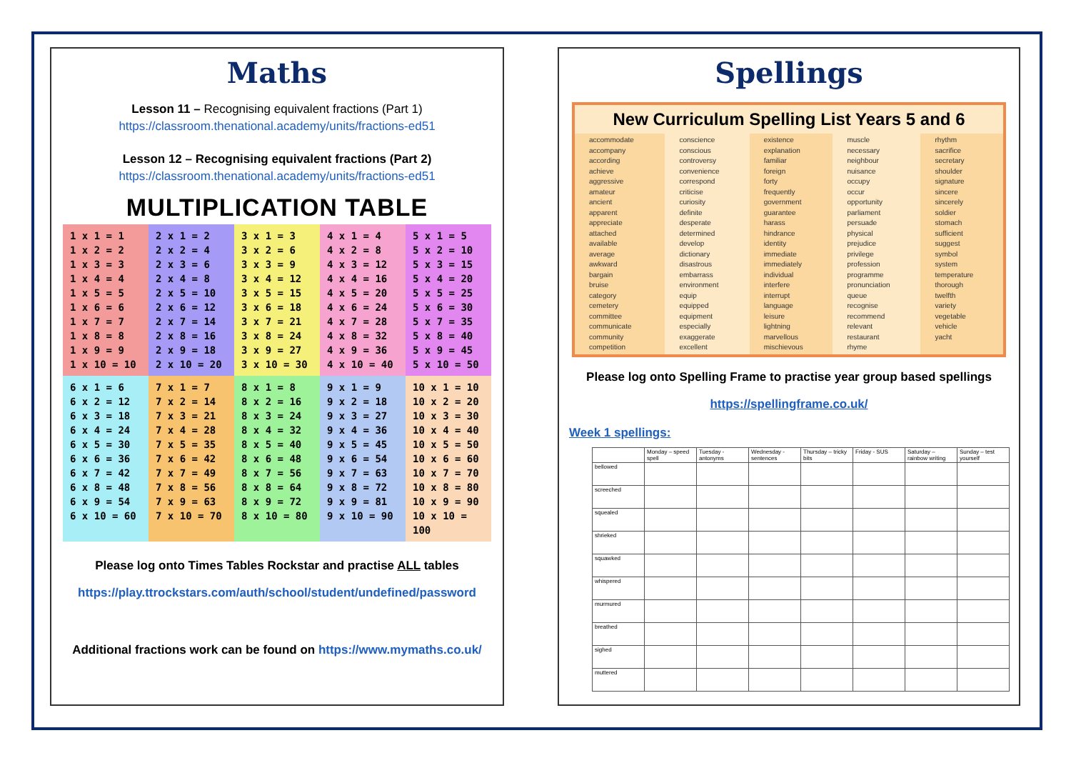Maths
Lesson 11 – Recognising equivalent fractions (Part 1)
https://classroom.thenational.academy/units/fractions-ed51
Lesson 12 – Recognising equivalent fractions (Part 2)
https://classroom.thenational.academy/units/fractions-ed51
MULTIPLICATION TABLE
| 1 x 1 = 1 1 x 2 = 2 1 x 3 = 3 1 x 4 = 4 1 x 5 = 5 1 x 6 = 6 1 x 7 = 7 1 x 8 = 8 1 x 9 = 9 1 x 10 = 10 | 2 x 1 = 2 2 x 2 = 4 2 x 3 = 6 2 x 4 = 8 2 x 5 = 10 2 x 6 = 12 2 x 7 = 14 2 x 8 = 16 2 x 9 = 18 2 x 10 = 20 | 3 x 1 = 3 3 x 2 = 6 3 x 3 = 9 3 x 4 = 12 3 x 5 = 15 3 x 6 = 18 3 x 7 = 21 3 x 8 = 24 3 x 9 = 27 3 x 10 = 30 | 4 x 1 = 4 4 x 2 = 8 4 x 3 = 12 4 x 4 = 16 4 x 5 = 20 4 x 6 = 24 4 x 7 = 28 4 x 8 = 32 4 x 9 = 36 4 x 10 = 40 | 5 x 1 = 5 5 x 2 = 10 5 x 3 = 15 5 x 4 = 20 5 x 5 = 25 5 x 6 = 30 5 x 7 = 35 5 x 8 = 40 5 x 9 = 45 5 x 10 = 50 |
| 6 x 1 = 6 6 x 2 = 12 6 x 3 = 18 6 x 4 = 24 6 x 5 = 30 6 x 6 = 36 6 x 7 = 42 6 x 8 = 48 6 x 9 = 54 6 x 10 = 60 | 7 x 1 = 7 7 x 2 = 14 7 x 3 = 21 7 x 4 = 28 7 x 5 = 35 7 x 6 = 42 7 x 7 = 49 7 x 8 = 56 7 x 9 = 63 7 x 10 = 70 | 8 x 1 = 8 8 x 2 = 16 8 x 3 = 24 8 x 4 = 32 8 x 5 = 40 8 x 6 = 48 8 x 7 = 56 8 x 8 = 64 8 x 9 = 72 8 x 10 = 80 | 9 x 1 = 9 9 x 2 = 18 9 x 3 = 27 9 x 4 = 36 9 x 5 = 45 9 x 6 = 54 9 x 7 = 63 9 x 8 = 72 9 x 9 = 81 9 x 10 = 90 | 10 x 1 = 10 10 x 2 = 20 10 x 3 = 30 10 x 4 = 40 10 x 5 = 50 10 x 6 = 60 10 x 7 = 70 10 x 8 = 80 10 x 9 = 90 10 x 10 = 100 |
Please log onto Times Tables Rockstar and practise ALL tables
https://play.ttrockstars.com/auth/school/student/undefined/password
Additional fractions work can be found on https://www.mymaths.co.uk/
Spellings
New Curriculum Spelling List Years 5 and 6
| accommodate accompany according achieve aggressive amateur ancient apparent appreciate attached available average awkward bargain bruise category cemetery committee communicate community competition | conscience conscious controversy convenience correspond criticise curiosity definite desperate determined develop dictionary disastrous embarrass environment equip equipped equipment especially exaggerate excellent | existence explanation familiar foreign forty frequently government guarantee harass hindrance identity immediate immediately individual interfere interrupt language leisure lightning marvellous mischievous | muscle necessary neighbour nuisance occupy occur opportunity parliament persuade physical prejudice privilege profession programme pronunciation queue recognise recommend relevant restaurant rhyme | rhythm sacrifice secretary shoulder signature sincere sincerely soldier stomach sufficient suggest symbol system temperature thorough twelfth variety vegetable vehicle yacht |
Please log onto Spelling Frame to practise year group based spellings
https://spellingframe.co.uk/
Week 1 spellings:
| | Monday – speed spell | Tuesday - antonyms | Wednesday - sentences | Thursday – tricky bits | Friday - SUS | Saturday – rainbow writing | Sunday – test yourself |
| --- | --- | --- | --- | --- | --- | --- | --- |
| bellowed | | | | | | | |
| screeched | | | | | | | |
| squealed | | | | | | | |
| shrieked | | | | | | | |
| squawked | | | | | | | |
| whispered | | | | | | | |
| murmured | | | | | | | |
| breathed | | | | | | | |
| sighed | | | | | | | |
| muttered | | | | | | | |